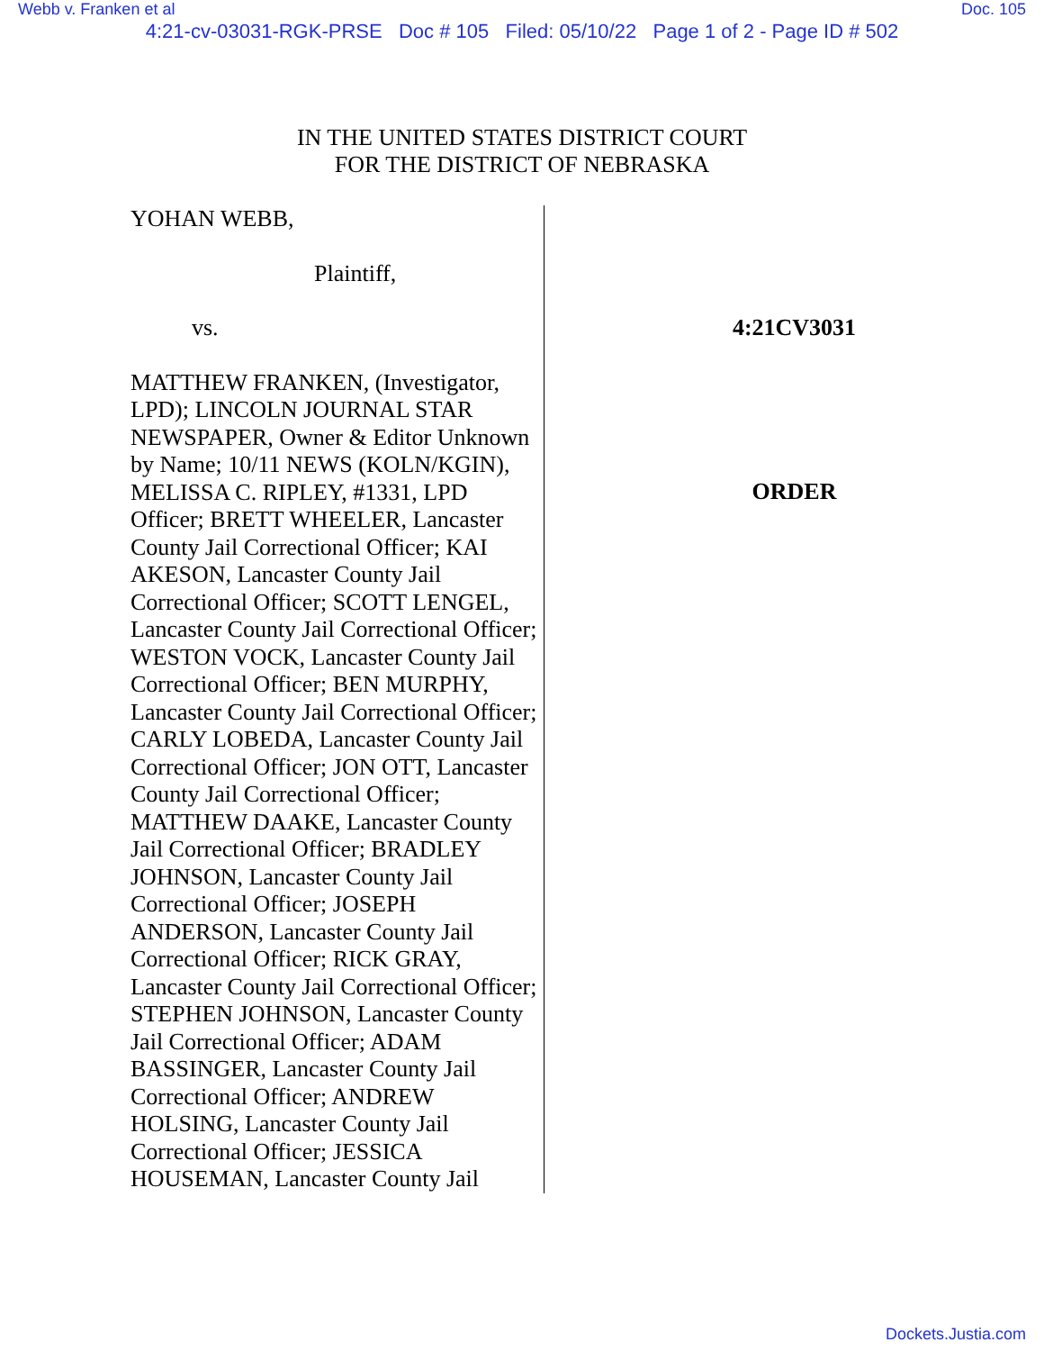Webb v. Franken et al Doc. 105
4:21-cv-03031-RGK-PRSE Doc # 105 Filed: 05/10/22 Page 1 of 2 - Page ID # 502
IN THE UNITED STATES DISTRICT COURT
FOR THE DISTRICT OF NEBRASKA
YOHAN WEBB,
Plaintiff,
vs.
MATTHEW FRANKEN, (Investigator, LPD); LINCOLN JOURNAL STAR NEWSPAPER, Owner & Editor Unknown by Name; 10/11 NEWS (KOLN/KGIN), MELISSA C. RIPLEY, #1331, LPD Officer; BRETT WHEELER, Lancaster County Jail Correctional Officer; KAI AKESON, Lancaster County Jail Correctional Officer; SCOTT LENGEL, Lancaster County Jail Correctional Officer; WESTON VOCK, Lancaster County Jail Correctional Officer; BEN MURPHY, Lancaster County Jail Correctional Officer; CARLY LOBEDA, Lancaster County Jail Correctional Officer; JON OTT, Lancaster County Jail Correctional Officer; MATTHEW DAAKE, Lancaster County Jail Correctional Officer; BRADLEY JOHNSON, Lancaster County Jail Correctional Officer; JOSEPH ANDERSON, Lancaster County Jail Correctional Officer; RICK GRAY, Lancaster County Jail Correctional Officer; STEPHEN JOHNSON, Lancaster County Jail Correctional Officer; ADAM BASSINGER, Lancaster County Jail Correctional Officer; ANDREW HOLSING, Lancaster County Jail Correctional Officer; JESSICA HOUSEMAN, Lancaster County Jail
4:21CV3031
ORDER
Dockets.Justia.com